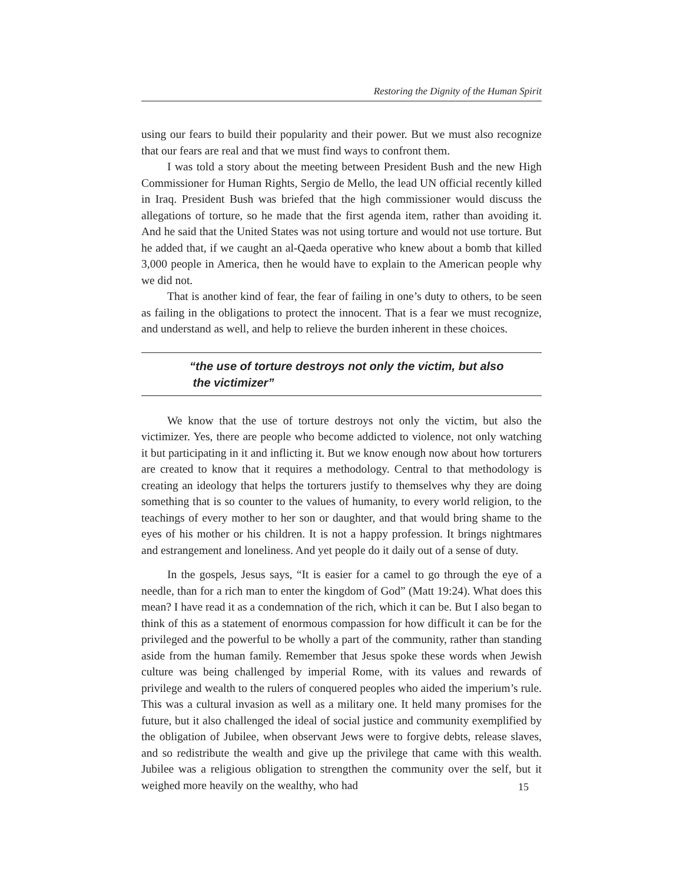Restoring the Dignity of the Human Spirit
using our fears to build their popularity and their power. But we must also recognize that our fears are real and that we must find ways to confront them.
I was told a story about the meeting between President Bush and the new High Commissioner for Human Rights, Sergio de Mello, the lead UN official recently killed in Iraq. President Bush was briefed that the high commissioner would discuss the allegations of torture, so he made that the first agenda item, rather than avoiding it. And he said that the United States was not using torture and would not use torture. But he added that, if we caught an al-Qaeda operative who knew about a bomb that killed 3,000 people in America, then he would have to explain to the American people why we did not.
That is another kind of fear, the fear of failing in one’s duty to others, to be seen as failing in the obligations to protect the innocent. That is a fear we must recognize, and understand as well, and help to relieve the burden inherent in these choices.
“the use of torture destroys not only the victim, but also
the victimizer”
We know that the use of torture destroys not only the victim, but also the victimizer. Yes, there are people who become addicted to violence, not only watching it but participating in it and inflicting it. But we know enough now about how torturers are created to know that it requires a methodology. Central to that methodology is creating an ideology that helps the torturers justify to themselves why they are doing something that is so counter to the values of humanity, to every world religion, to the teachings of every mother to her son or daughter, and that would bring shame to the eyes of his mother or his children. It is not a happy profession. It brings nightmares and estrangement and loneliness. And yet people do it daily out of a sense of duty.
In the gospels, Jesus says, “It is easier for a camel to go through the eye of a needle, than for a rich man to enter the kingdom of God” (Matt 19:24). What does this mean? I have read it as a condemnation of the rich, which it can be. But I also began to think of this as a statement of enormous compassion for how difficult it can be for the privileged and the powerful to be wholly a part of the community, rather than standing aside from the human family. Remember that Jesus spoke these words when Jewish culture was being challenged by imperial Rome, with its values and rewards of privilege and wealth to the rulers of conquered peoples who aided the imperium’s rule. This was a cultural invasion as well as a military one. It held many promises for the future, but it also challenged the ideal of social justice and community exemplified by the obligation of Jubilee, when observant Jews were to forgive debts, release slaves, and so redistribute the wealth and give up the privilege that came with this wealth. Jubilee was a religious obligation to strengthen the community over the self, but it weighed more heavily on the wealthy, who had
15